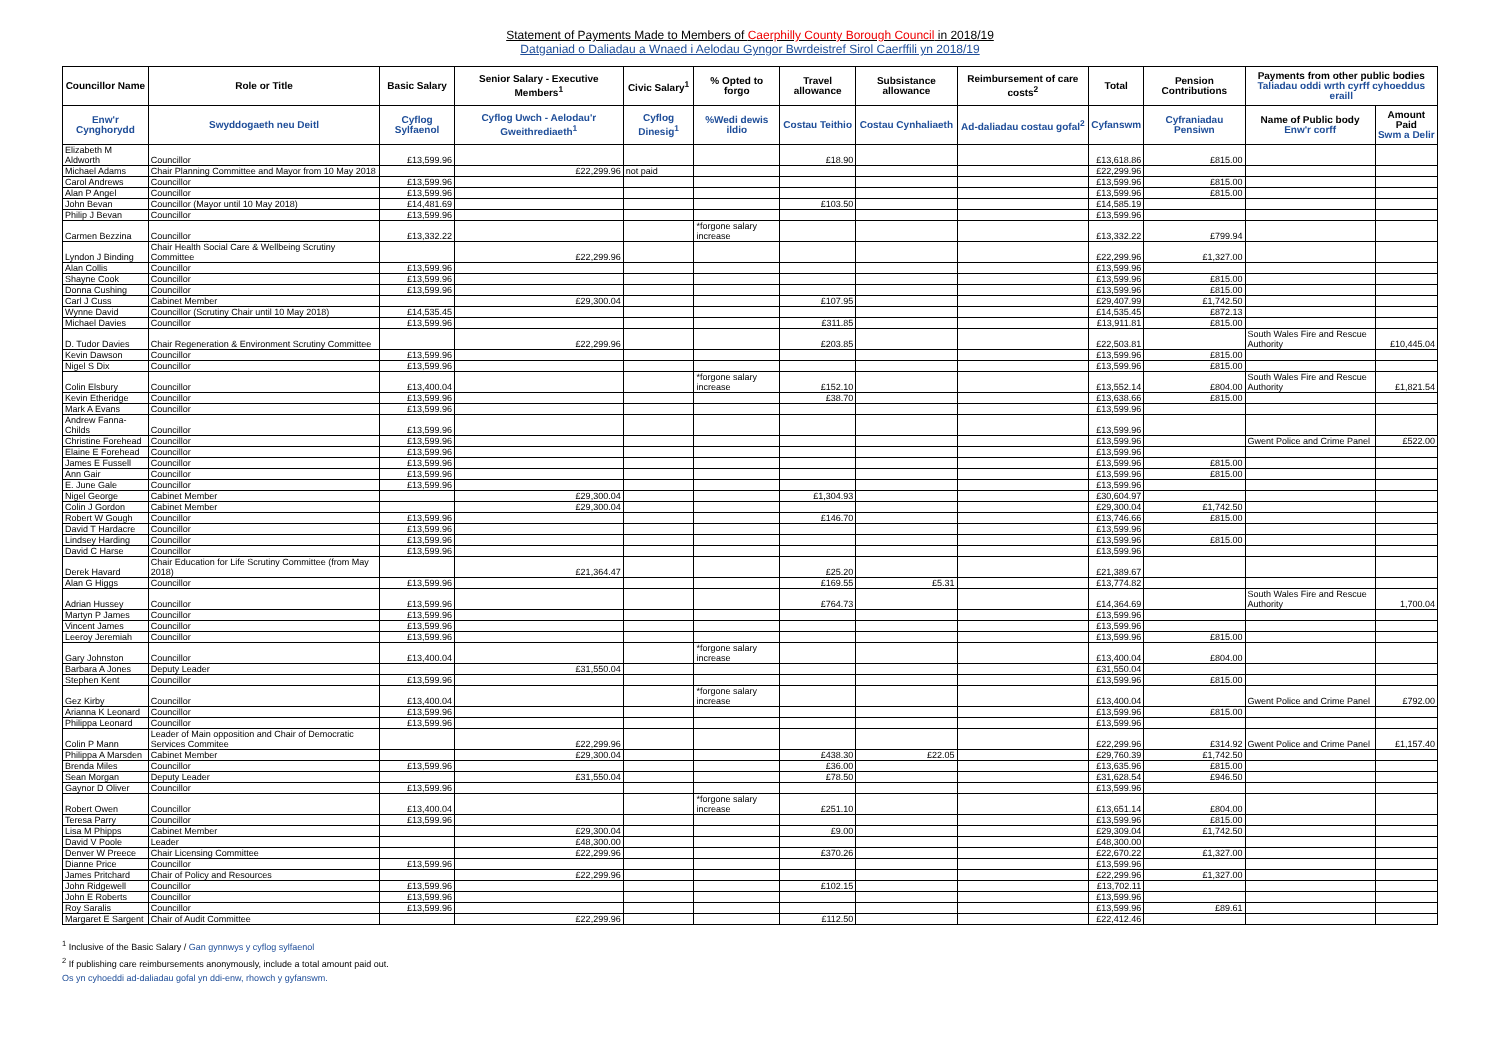Statement of Payments Made to Members of Caerphilly County Borough Council in 2018/19
Datganiad o Daliadau a Wnaed i Aelodau Gyngor Bwrdeistref Sirol Caerffili yn 2018/19
| Councillor Name | Role or Title | Basic Salary | Senior Salary - Executive Members<sup>1</sup> | Civic Salary<sup>1</sup> | % Opted to forgo | Travel allowance | Subsistance allowance | Reimbursement of care costs<sup>2</sup> | Total | Pension Contributions | Payments from other public bodies Taliadau oddi wrth cyrff cyhoeddus eraill | |
| --- | --- | --- | --- | --- | --- | --- | --- | --- | --- | --- | --- | --- |
| Enw'r Cynghorydd | Swyddogaeth neu Deitl | Cyflog Sylfaenol | Cyflog Uwch - Aelodau'r Gweithrediaeth<sup>1</sup> | Cyflog Dinesig<sup>1</sup> | %Wedi dewis ildio | Costau Teithio | Costau Cynhaliaeth | Ad-daliadau costau gofal<sup>2</sup> | Cyfanswm | Cyfraniadau Pensiwn | Name of Public body Enw'r corff | Amount Paid Swm a Delir |
| Elizabeth M Aldworth | Councillor | £13,599.96 | | | | £18.90 | | | £13,618.86 | £815.00 | | |
| Michael Adams | Chair Planning Committee and Mayor from 10 May 2018 | | £22,299.96 | not paid | | | | | £22,299.96 | | | |
| Carol Andrews | Councillor | £13,599.96 | | | | | | | £13,599.96 | £815.00 | | |
| Alan P Angel | Councillor | £13,599.96 | | | | | | | £13,599.96 | £815.00 | | |
| John Bevan | Councillor (Mayor until 10 May 2018) | £14,481.69 | | | | £103.50 | | | £14,585.19 | | | |
| Philip J Bevan | Councillor | £13,599.96 | | | | | | | £13,599.96 | | | |
| Carmen Bezzina | Councillor | £13,332.22 | | | *forgone salary increase | | | | £13,332.22 | £799.94 | | |
| Lyndon J Binding | Chair Health Social Care & Wellbeing Scrutiny Committee | | £22,299.96 | | | | | | £22,299.96 | £1,327.00 | | |
| Alan Collis | Councillor | £13,599.96 | | | | | | | £13,599.96 | | | |
| Shayne Cook | Councillor | £13,599.96 | | | | | | | £13,599.96 | £815.00 | | |
| Donna Cushing | Councillor | £13,599.96 | | | | | | | £13,599.96 | £815.00 | | |
| Carl J Cuss | Cabinet Member | | £29,300.04 | | | £107.95 | | | £29,407.99 | £1,742.50 | | |
| Wynne David | Councillor (Scrutiny Chair until 10 May 2018) | £14,535.45 | | | | | | | £14,535.45 | £872.13 | | |
| Michael Davies | Councillor | £13,599.96 | | | | £311.85 | | | £13,911.81 | £815.00 | | |
| D. Tudor Davies | Chair Regeneration & Environment Scrutiny Committee | | £22,299.96 | | | £203.85 | | | £22,503.81 | | South Wales Fire and Rescue Authority | £10,445.04 |
| Kevin Dawson | Councillor | £13,599.96 | | | | | | | £13,599.96 | £815.00 | | |
| Nigel S Dix | Councillor | £13,599.96 | | | | | | | £13,599.96 | £815.00 | | |
| Colin Elsbury | Councillor | £13,400.04 | | | *forgone salary increase | £152.10 | | | £13,552.14 | £804.00 | South Wales Fire and Rescue Authority | £1,821.54 |
| Kevin Etheridge | Councillor | £13,599.96 | | | | £38.70 | | | £13,638.66 | £815.00 | | |
| Mark A Evans | Councillor | £13,599.96 | | | | | | | £13,599.96 | | | |
| Andrew Fanna-Childs | Councillor | £13,599.96 | | | | | | | £13,599.96 | | | |
| Christine Forehead | Councillor | £13,599.96 | | | | | | | £13,599.96 | | Gwent Police and Crime Panel | £522.00 |
| Elaine E Forehead | Councillor | £13,599.96 | | | | | | | £13,599.96 | | | |
| James E Fussell | Councillor | £13,599.96 | | | | | | | £13,599.96 | £815.00 | | |
| Ann Gair | Councillor | £13,599.96 | | | | | | | £13,599.96 | £815.00 | | |
| E. June Gale | Councillor | £13,599.96 | | | | | | | £13,599.96 | | | |
| Nigel George | Cabinet Member | | £29,300.04 | | | £1,304.93 | | | £30,604.97 | | | |
| Colin J Gordon | Cabinet Member | | £29,300.04 | | | | | | £29,300.04 | £1,742.50 | | |
| Robert W Gough | Councillor | £13,599.96 | | | | £146.70 | | | £13,746.66 | £815.00 | | |
| David T Hardacre | Councillor | £13,599.96 | | | | | | | £13,599.96 | | | |
| Lindsey Harding | Councillor | £13,599.96 | | | | | | | £13,599.96 | £815.00 | | |
| David C Harse | Councillor | £13,599.96 | | | | | | | £13,599.96 | | | |
| Derek Havard | Chair Education for Life Scrutiny Committee (from May 2018) | | £21,364.47 | | | £25.20 | | | £21,389.67 | | | |
| Alan G Higgs | Councillor | £13,599.96 | | | | £169.55 | £5.31 | | £13,774.82 | | | |
| Adrian Hussey | Councillor | £13,599.96 | | | | £764.73 | | | £14,364.69 | | South Wales Fire and Rescue Authority | 1,700.04 |
| Martyn P James | Councillor | £13,599.96 | | | | | | | £13,599.96 | | | |
| Vincent James | Councillor | £13,599.96 | | | | | | | £13,599.96 | | | |
| Leeroy Jeremiah | Councillor | £13,599.96 | | | | | | | £13,599.96 | £815.00 | | |
| Gary Johnston | Councillor | £13,400.04 | | | *forgone salary increase | | | | £13,400.04 | £804.00 | | |
| Barbara A Jones | Deputy Leader | | £31,550.04 | | | | | | £31,550.04 | | | |
| Stephen Kent | Councillor | £13,599.96 | | | | | | | £13,599.96 | £815.00 | | |
| Gez Kirby | Councillor | £13,400.04 | | | *forgone salary increase | | | | £13,400.04 | | Gwent Police and Crime Panel | £792.00 |
| Arianna K Leonard | Councillor | £13,599.96 | | | | | | | £13,599.96 | £815.00 | | |
| Philippa Leonard | Councillor | £13,599.96 | | | | | | | £13,599.96 | | | |
| Colin P Mann | Leader of Main opposition and Chair of Democratic Services Commitee | | £22,299.96 | | | | | | £22,299.96 | £314.92 | Gwent Police and Crime Panel | £1,157.40 |
| Philippa A Marsden | Cabinet Member | | £29,300.04 | | | £438.30 | £22.05 | | £29,760.39 | £1,742.50 | | |
| Brenda Miles | Councillor | £13,599.96 | | | | £36.00 | | | £13,635.96 | £815.00 | | |
| Sean Morgan | Deputy Leader | | £31,550.04 | | | £78.50 | | | £31,628.54 | £946.50 | | |
| Gaynor D Oliver | Councillor | £13,599.96 | | | | | | | £13,599.96 | | | |
| Robert Owen | Councillor | £13,400.04 | | | *forgone salary increase | £251.10 | | | £13,651.14 | £804.00 | | |
| Teresa Parry | Councillor | £13,599.96 | | | | | | | £13,599.96 | £815.00 | | |
| Lisa M Phipps | Cabinet Member | | £29,300.04 | | | £9.00 | | | £29,309.04 | £1,742.50 | | |
| David V Poole | Leader | | £48,300.00 | | | | | | £48,300.00 | | | |
| Denver W Preece | Chair Licensing Committee | | £22,299.96 | | | £370.26 | | | £22,670.22 | £1,327.00 | | |
| Dianne Price | Councillor | £13,599.96 | | | | | | | £13,599.96 | | | |
| James Pritchard | Chair of Policy and Resources | | £22,299.96 | | | | | | £22,299.96 | £1,327.00 | | |
| John Ridgewell | Councillor | £13,599.96 | | | | £102.15 | | | £13,702.11 | | | |
| John E Roberts | Councillor | £13,599.96 | | | | | | | £13,599.96 | | | |
| Roy Saralis | Councillor | £13,599.96 | | | | | | | £13,599.96 | £89.61 | | |
| Margaret E Sargent | Chair of Audit Committee | | £22,299.96 | | | £112.50 | | | £22,412.46 | | | |
<sup>1</sup> Inclusive of the Basic Salary / Gan gynnwys y cyflog sylfaenol
<sup>2</sup> If publishing care reimbursements anonymously, include a total amount paid out.
Os yn cyhoeddi ad-daliadau gofal yn ddi-enw, rhowch y gyfanswm.